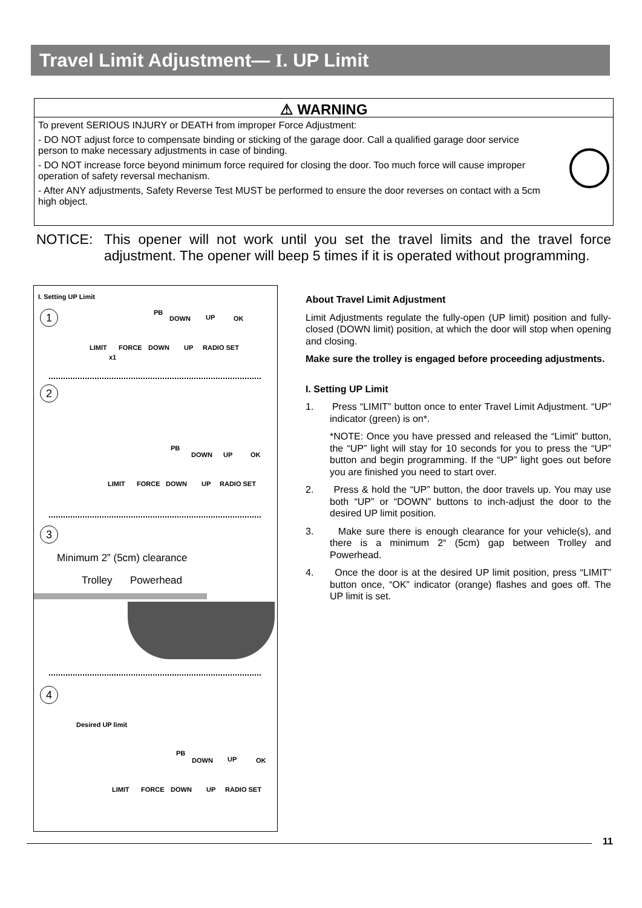Travel Limit Adjustment— I. UP Limit
⚠ WARNING
To prevent SERIOUS INJURY or DEATH from improper Force Adjustment:
- DO NOT adjust force to compensate binding or sticking of the garage door. Call a qualified garage door service person to make necessary adjustments in case of binding.
- DO NOT increase force beyond minimum force required for closing the door. Too much force will cause improper operation of safety reversal mechanism.
- After ANY adjustments, Safety Reverse Test MUST be performed to ensure the door reverses on contact with a 5cm high object.
NOTICE: This opener will not work until you set the travel limits and the travel force adjustment. The opener will beep 5 times if it is operated without programming.
I. Setting UP Limit
1 PB
DOWN UP OK
LIMIT FORCE DOWN UP RADIO SET
x1
2
PB
DOWN UP OK
LIMIT FORCE DOWN UP RADIO SET
3
Minimum 2” (5cm) clearance
Trolley Powerhead
4
Desired UP limit
PB
DOWN UP OK
LIMIT FORCE DOWN UP RADIO SET
About Travel Limit Adjustment
Limit Adjustments regulate the fully-open (UP limit) position and fully-closed (DOWN limit) position, at which the door will stop when opening and closing.
Make sure the trolley is engaged before proceeding adjustments.
I. Setting UP Limit
1. Press “LIMIT” button once to enter Travel Limit Adjustment. “UP” indicator (green) is on*.
*NOTE: Once you have pressed and released the “Limit” button, the “UP” light will stay for 10 seconds for you to press the “UP” button and begin programming. If the “UP” light goes out before you are finished you need to start over.
2. Press & hold the “UP” button, the door travels up. You may use both “UP” or “DOWN” buttons to inch-adjust the door to the desired UP limit position.
3. Make sure there is enough clearance for your vehicle(s), and there is a minimum 2“ (5cm) gap between Trolley and Powerhead.
4. Once the door is at the desired UP limit position, press “LIMIT” button once, “OK” indicator (orange) flashes and goes off. The UP limit is set.
11